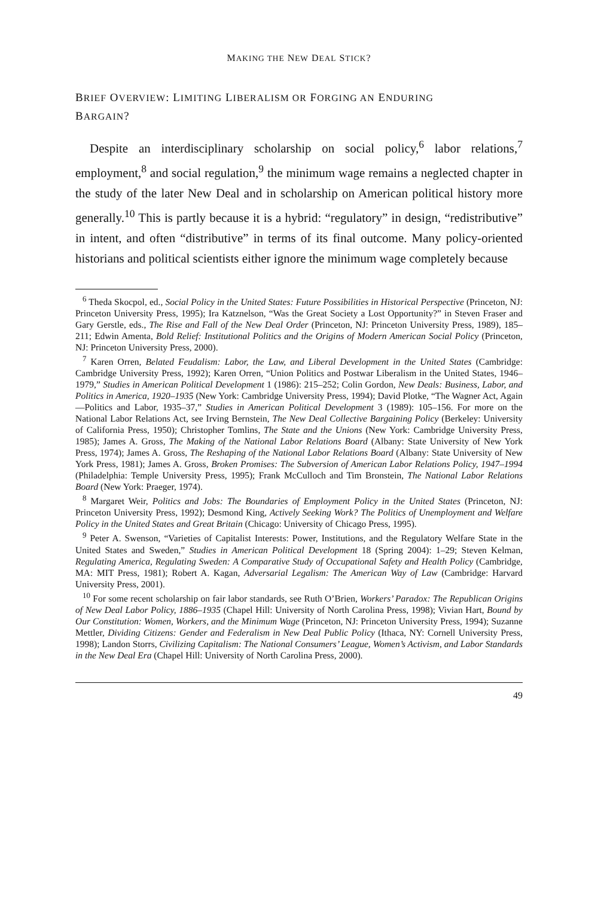MAKING THE NEW DEAL STICK?
BRIEF OVERVIEW: LIMITING LIBERALISM OR FORGING AN ENDURING
BARGAIN?
Despite an interdisciplinary scholarship on social policy,<sup>6</sup> labor relations,<sup>7</sup> employment,<sup>8</sup> and social regulation,<sup>9</sup> the minimum wage remains a neglected chapter in the study of the later New Deal and in scholarship on American political history more generally.<sup>10</sup> This is partly because it is a hybrid: “regulatory” in design, “redistributive” in intent, and often “distributive” in terms of its final outcome. Many policy-oriented historians and political scientists either ignore the minimum wage completely because
<sup>6</sup> Theda Skocpol, ed., Social Policy in the United States: Future Possibilities in Historical Perspective (Princeton, NJ: Princeton University Press, 1995); Ira Katznelson, “Was the Great Society a Lost Opportunity?” in Steven Fraser and Gary Gerstle, eds., The Rise and Fall of the New Deal Order (Princeton, NJ: Princeton University Press, 1989), 185–211; Edwin Amenta, Bold Relief: Institutional Politics and the Origins of Modern American Social Policy (Princeton, NJ: Princeton University Press, 2000).
<sup>7</sup> Karen Orren, Belated Feudalism: Labor, the Law, and Liberal Development in the United States (Cambridge: Cambridge University Press, 1992); Karen Orren, “Union Politics and Postwar Liberalism in the United States, 1946–1979,” Studies in American Political Development 1 (1986): 215–252; Colin Gordon, New Deals: Business, Labor, and Politics in America, 1920–1935 (New York: Cambridge University Press, 1994); David Plotke, “The Wagner Act, Again—Politics and Labor, 1935–37,” Studies in American Political Development 3 (1989): 105–156. For more on the National Labor Relations Act, see Irving Bernstein, The New Deal Collective Bargaining Policy (Berkeley: University of California Press, 1950); Christopher Tomlins, The State and the Unions (New York: Cambridge University Press, 1985); James A. Gross, The Making of the National Labor Relations Board (Albany: State University of New York Press, 1974); James A. Gross, The Reshaping of the National Labor Relations Board (Albany: State University of New York Press, 1981); James A. Gross, Broken Promises: The Subversion of American Labor Relations Policy, 1947–1994 (Philadelphia: Temple University Press, 1995); Frank McCulloch and Tim Bronstein, The National Labor Relations Board (New York: Praeger, 1974).
<sup>8</sup> Margaret Weir, Politics and Jobs: The Boundaries of Employment Policy in the United States (Princeton, NJ: Princeton University Press, 1992); Desmond King, Actively Seeking Work? The Politics of Unemployment and Welfare Policy in the United States and Great Britain (Chicago: University of Chicago Press, 1995).
<sup>9</sup> Peter A. Swenson, “Varieties of Capitalist Interests: Power, Institutions, and the Regulatory Welfare State in the United States and Sweden,” Studies in American Political Development 18 (Spring 2004): 1–29; Steven Kelman, Regulating America, Regulating Sweden: A Comparative Study of Occupational Safety and Health Policy (Cambridge, MA: MIT Press, 1981); Robert A. Kagan, Adversarial Legalism: The American Way of Law (Cambridge: Harvard University Press, 2001).
<sup>10</sup> For some recent scholarship on fair labor standards, see Ruth O’Brien, Workers’ Paradox: The Republican Origins of New Deal Labor Policy, 1886–1935 (Chapel Hill: University of North Carolina Press, 1998); Vivian Hart, Bound by Our Constitution: Women, Workers, and the Minimum Wage (Princeton, NJ: Princeton University Press, 1994); Suzanne Mettler, Dividing Citizens: Gender and Federalism in New Deal Public Policy (Ithaca, NY: Cornell University Press, 1998); Landon Storrs, Civilizing Capitalism: The National Consumers’ League, Women’s Activism, and Labor Standards in the New Deal Era (Chapel Hill: University of North Carolina Press, 2000).
49